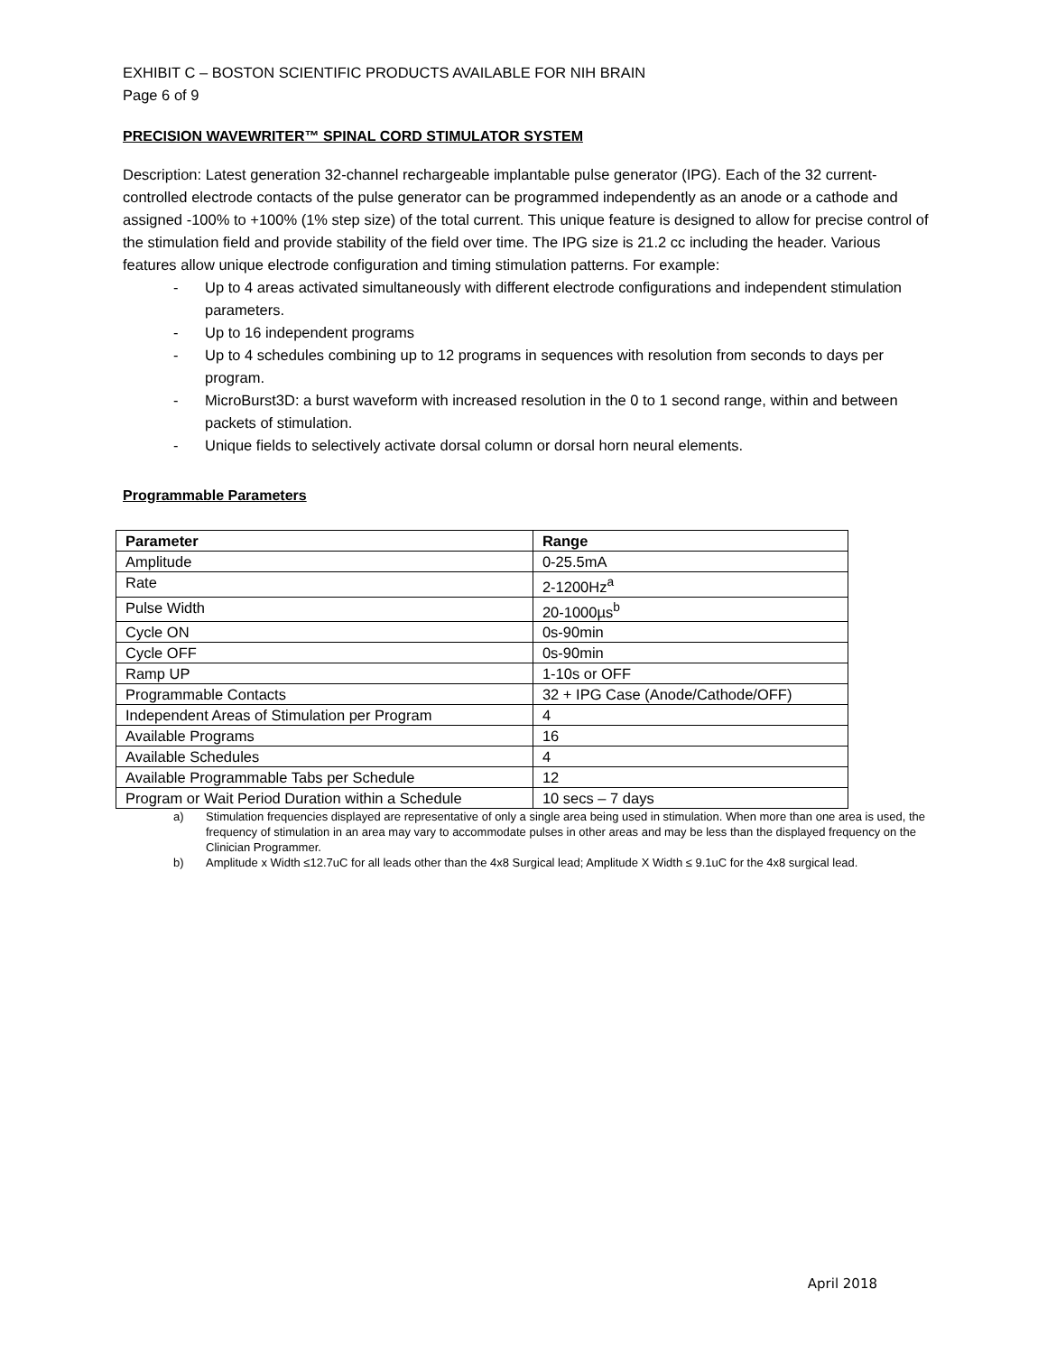EXHIBIT C – BOSTON SCIENTIFIC PRODUCTS AVAILABLE FOR NIH BRAIN
Page 6 of 9
PRECISION WAVEWRITER™ SPINAL CORD STIMULATOR SYSTEM
Description: Latest generation 32-channel rechargeable implantable pulse generator (IPG). Each of the 32 current-controlled electrode contacts of the pulse generator can be programmed independently as an anode or a cathode and assigned -100% to +100% (1% step size) of the total current. This unique feature is designed to allow for precise control of the stimulation field and provide stability of the field over time. The IPG size is 21.2 cc including the header. Various features allow unique electrode configuration and timing stimulation patterns. For example:
- Up to 4 areas activated simultaneously with different electrode configurations and independent stimulation parameters.
- Up to 16 independent programs
- Up to 4 schedules combining up to 12 programs in sequences with resolution from seconds to days per program.
- MicroBurst3D: a burst waveform with increased resolution in the 0 to 1 second range, within and between packets of stimulation.
- Unique fields to selectively activate dorsal column or dorsal horn neural elements.
Programmable Parameters
| Parameter | Range |
| --- | --- |
| Amplitude | 0-25.5mA |
| Rate | 2-1200Hz<sup>a</sup> |
| Pulse Width | 20-1000µs<sup>b</sup> |
| Cycle ON | 0s-90min |
| Cycle OFF | 0s-90min |
| Ramp UP | 1-10s or OFF |
| Programmable Contacts | 32 + IPG Case (Anode/Cathode/OFF) |
| Independent Areas of Stimulation per Program | 4 |
| Available Programs | 16 |
| Available Schedules | 4 |
| Available Programmable Tabs per Schedule | 12 |
| Program or Wait Period Duration within a Schedule | 10 secs – 7 days |
a) Stimulation frequencies displayed are representative of only a single area being used in stimulation. When more than one area is used, the frequency of stimulation in an area may vary to accommodate pulses in other areas and may be less than the displayed frequency on the Clinician Programmer.
b) Amplitude x Width ≤12.7uC for all leads other than the 4x8 Surgical lead; Amplitude X Width ≤ 9.1uC for the 4x8 surgical lead.
April 2018